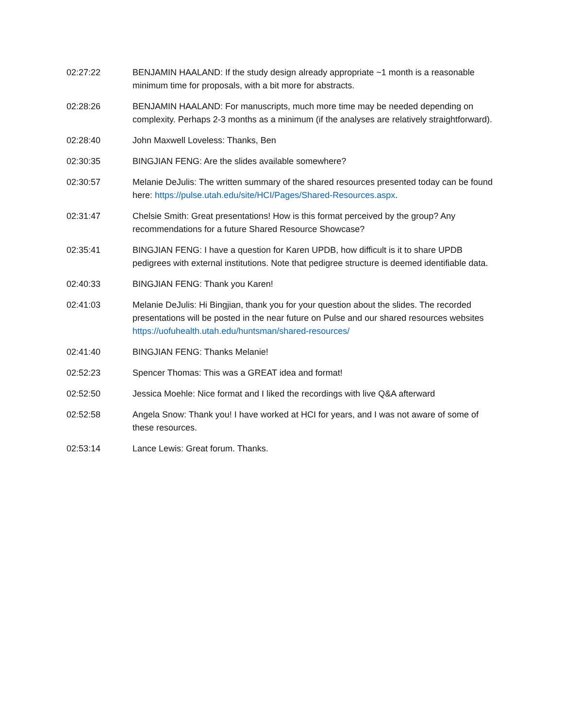02:27:22 BENJAMIN HAALAND: If the study design already appropriate ~1 month is a reasonable minimum time for proposals, with a bit more for abstracts.
02:28:26 BENJAMIN HAALAND: For manuscripts, much more time may be needed depending on complexity. Perhaps 2-3 months as a minimum (if the analyses are relatively straightforward).
02:28:40 John Maxwell Loveless: Thanks, Ben
02:30:35 BINGJIAN FENG: Are the slides available somewhere?
02:30:57 Melanie DeJulis: The written summary of the shared resources presented today can be found here: https://pulse.utah.edu/site/HCI/Pages/Shared-Resources.aspx.
02:31:47 Chelsie Smith: Great presentations! How is this format perceived by the group? Any recommendations for a future Shared Resource Showcase?
02:35:41 BINGJIAN FENG: I have a question for Karen UPDB, how difficult is it to share UPDB pedigrees with external institutions. Note that pedigree structure is deemed identifiable data.
02:40:33 BINGJIAN FENG: Thank you Karen!
02:41:03 Melanie DeJulis: Hi Bingjian, thank you for your question about the slides. The recorded presentations will be posted in the near future on Pulse and our shared resources websites https://uofuhealth.utah.edu/huntsman/shared-resources/
02:41:40 BINGJIAN FENG: Thanks Melanie!
02:52:23 Spencer Thomas: This was a GREAT idea and format!
02:52:50 Jessica Moehle: Nice format and I liked the recordings with live Q&A afterward
02:52:58 Angela Snow: Thank you! I have worked at HCI for years, and I was not aware of some of these resources.
02:53:14 Lance Lewis: Great forum. Thanks.